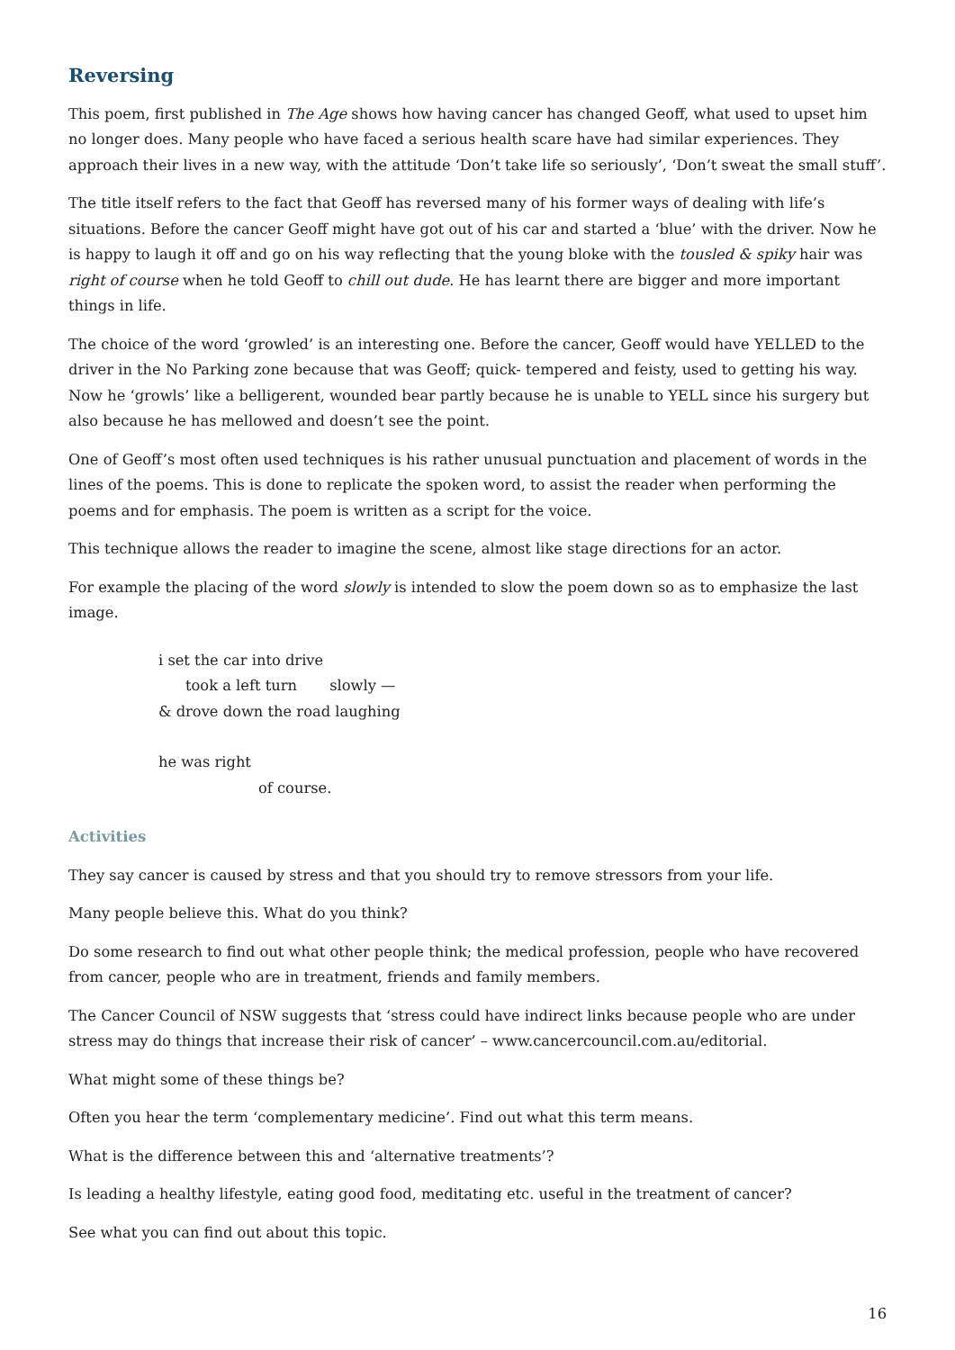Reversing
This poem, first published in The Age shows how having cancer has changed Geoff, what used to upset him no longer does. Many people who have faced a serious health scare have had similar experiences. They approach their lives in a new way, with the attitude ‘Don’t take life so seriously’, ‘Don’t sweat the small stuff’.
The title itself refers to the fact that Geoff has reversed many of his former ways of dealing with life’s situations. Before the cancer Geoff might have got out of his car and started a ‘blue’ with the driver. Now he is happy to laugh it off and go on his way reflecting that the young bloke with the tousled & spiky hair was right of course when he told Geoff to chill out dude. He has learnt there are bigger and more important things in life.
The choice of the word ‘growled’ is an interesting one. Before the cancer, Geoff would have YELLED to the driver in the No Parking zone because that was Geoff; quick- tempered and feisty, used to getting his way. Now he ‘growls’ like a belligerent, wounded bear partly because he is unable to YELL since his surgery but also because he has mellowed and doesn’t see the point.
One of Geoff’s most often used techniques is his rather unusual punctuation and placement of words in the lines of the poems. This is done to replicate the spoken word, to assist the reader when performing the poems and for emphasis. The poem is written as a script for the voice.
This technique allows the reader to imagine the scene, almost like stage directions for an actor.
For example the placing of the word slowly is intended to slow the poem down so as to emphasize the last image.
i set the car into drive
took a left turn slowly —
& drove down the road laughing
he was right
of course.
Activities
They say cancer is caused by stress and that you should try to remove stressors from your life.
Many people believe this. What do you think?
Do some research to find out what other people think; the medical profession, people who have recovered from cancer, people who are in treatment, friends and family members.
The Cancer Council of NSW suggests that ‘stress could have indirect links because people who are under stress may do things that increase their risk of cancer’ – www.cancercouncil.com.au/editorial.
What might some of these things be?
Often you hear the term ‘complementary medicine’. Find out what this term means.
What is the difference between this and ‘alternative treatments’?
Is leading a healthy lifestyle, eating good food, meditating etc. useful in the treatment of cancer?
See what you can find out about this topic.
16